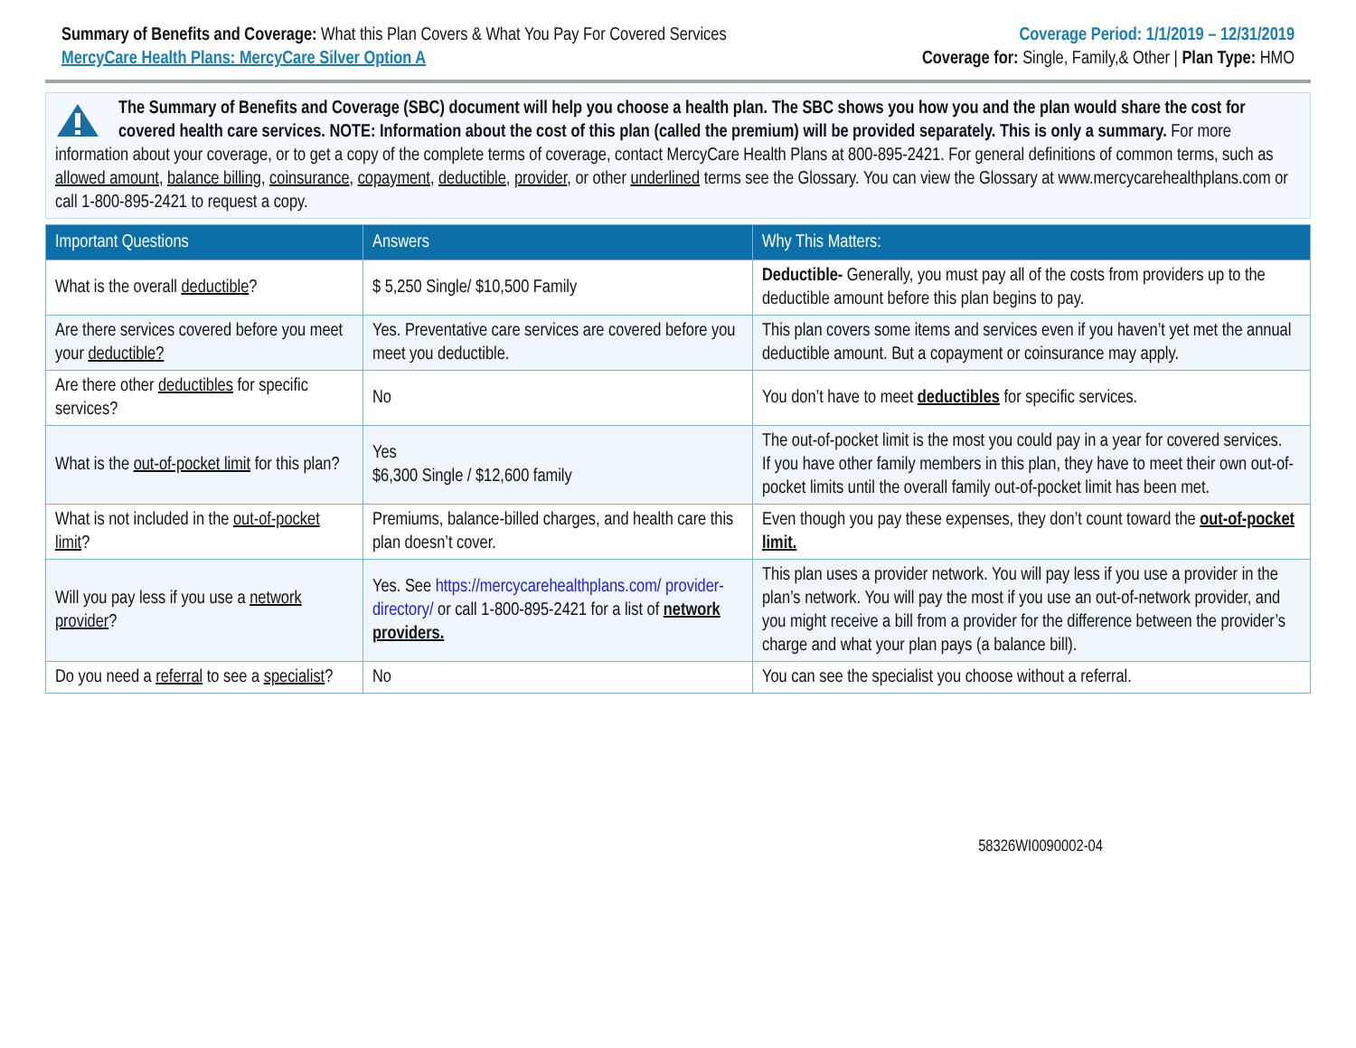Summary of Benefits and Coverage: What this Plan Covers & What You Pay For Covered Services
MercyCare Health Plans: MercyCare Silver Option A
Coverage Period: 1/1/2019 – 12/31/2019
Coverage for: Single, Family,& Other | Plan Type: HMO
The Summary of Benefits and Coverage (SBC) document will help you choose a health plan. The SBC shows you how you and the plan would share the cost for covered health care services. NOTE: Information about the cost of this plan (called the premium) will be provided separately. This is only a summary. For more information about your coverage, or to get a copy of the complete terms of coverage, contact MercyCare Health Plans at 800-895-2421. For general definitions of common terms, such as allowed amount, balance billing, coinsurance, copayment, deductible, provider, or other underlined terms see the Glossary. You can view the Glossary at www.mercycarehealthplans.com or call 1-800-895-2421 to request a copy.
| Important Questions | Answers | Why This Matters: |
| --- | --- | --- |
| What is the overall deductible ? | $ 5,250 Single/ $10,500 Family | Deductible- Generally, you must pay all of the costs from providers up to the deductible amount before this plan begins to pay. |
| Are there services covered before you meet your deductible? | Yes. Preventative care services are covered before you meet you deductible. | This plan covers some items and services even if you haven’t yet met the annual deductible amount. But a copayment or coinsurance may apply. |
| Are there other deductibles for specific services? | No | You don’t have to meet deductibles for specific services. |
| What is the out-of-pocket limit for this plan? | Yes $6,300 Single / $12,600 family | The out-of-pocket limit is the most you could pay in a year for covered services. If you have other family members in this plan, they have to meet their own out-of-pocket limits until the overall family out-of-pocket limit has been met. |
| What is not included in the out-of-pocket limit ? | Premiums, balance-billed charges, and health care this plan doesn’t cover. | Even though you pay these expenses, they don’t count toward the out-of-pocket limit. |
| Will you pay less if you use a network provider ? | Yes. See https://mercycarehealthplans.com/ provider-directory/ or call 1-800-895-2421 for a list of network providers. | This plan uses a provider network. You will pay less if you use a provider in the plan’s network. You will pay the most if you use an out-of-network provider, and you might receive a bill from a provider for the difference between the provider’s charge and what your plan pays (a balance bill). |
| Do you need a referral to see a specialist ? | No | You can see the specialist you choose without a referral. |
58326WI0090002-04